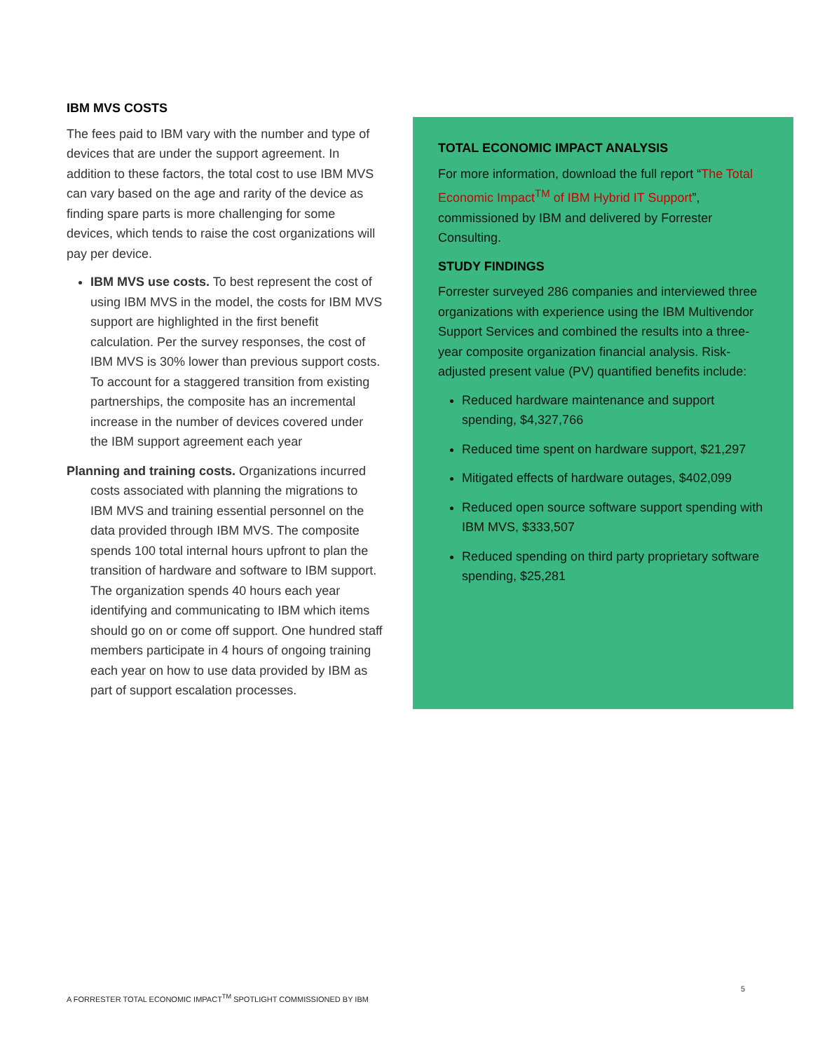IBM MVS COSTS
The fees paid to IBM vary with the number and type of devices that are under the support agreement. In addition to these factors, the total cost to use IBM MVS can vary based on the age and rarity of the device as finding spare parts is more challenging for some devices, which tends to raise the cost organizations will pay per device.
IBM MVS use costs. To best represent the cost of using IBM MVS in the model, the costs for IBM MVS support are highlighted in the first benefit calculation. Per the survey responses, the cost of IBM MVS is 30% lower than previous support costs. To account for a staggered transition from existing partnerships, the composite has an incremental increase in the number of devices covered under the IBM support agreement each year
Planning and training costs. Organizations incurred costs associated with planning the migrations to IBM MVS and training essential personnel on the data provided through IBM MVS. The composite spends 100 total internal hours upfront to plan the transition of hardware and software to IBM support. The organization spends 40 hours each year identifying and communicating to IBM which items should go on or come off support. One hundred staff members participate in 4 hours of ongoing training each year on how to use data provided by IBM as part of support escalation processes.
TOTAL ECONOMIC IMPACT ANALYSIS
For more information, download the full report “The Total Economic Impact<sup>TM</sup> of IBM Hybrid IT Support”, commissioned by IBM and delivered by Forrester Consulting.
STUDY FINDINGS
Forrester surveyed 286 companies and interviewed three organizations with experience using the IBM Multivendor Support Services and combined the results into a three-year composite organization financial analysis. Risk-adjusted present value (PV) quantified benefits include:
Reduced hardware maintenance and support spending, $4,327,766
Reduced time spent on hardware support, $21,297
Mitigated effects of hardware outages, $402,099
Reduced open source software support spending with IBM MVS, $333,507
Reduced spending on third party proprietary software spending, $25,281
5
A FORRESTER TOTAL ECONOMIC IMPACT<sup>TM</sup> SPOTLIGHT COMMISSIONED BY IBM